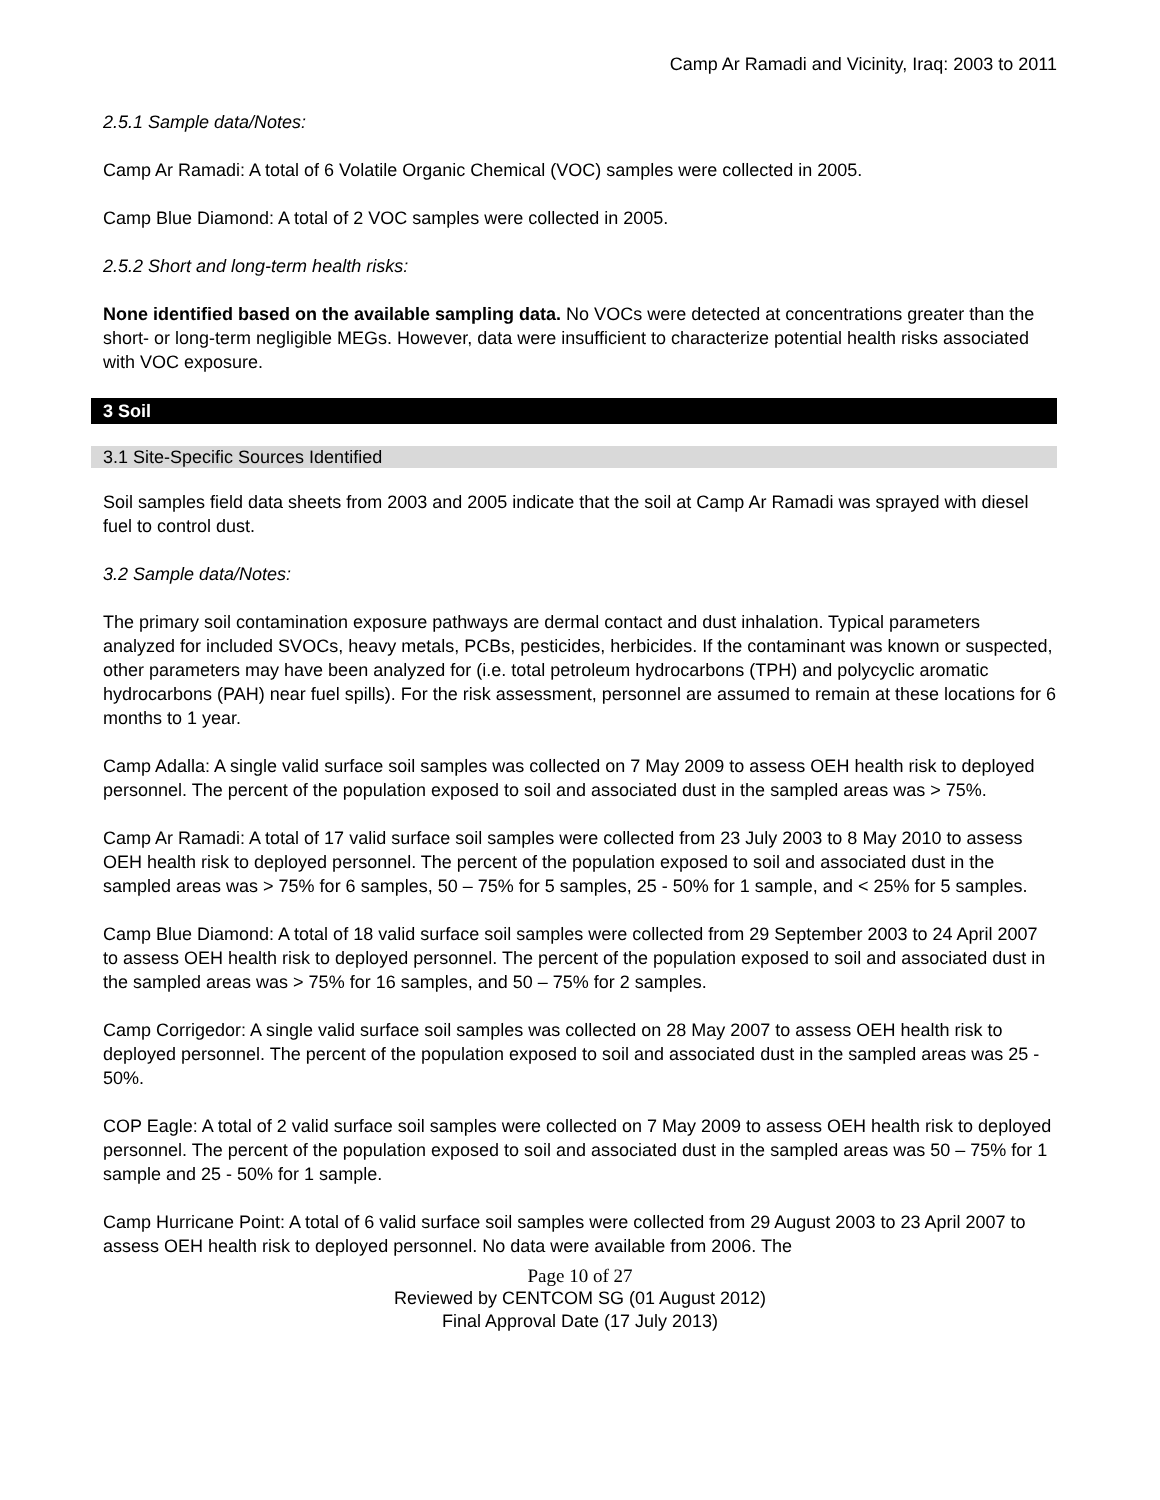Camp Ar Ramadi and Vicinity, Iraq: 2003 to 2011
2.5.1 Sample data/Notes:
Camp Ar Ramadi: A total of 6 Volatile Organic Chemical (VOC) samples were collected in 2005.
Camp Blue Diamond: A total of 2 VOC samples were collected in 2005.
2.5.2 Short and long-term health risks:
None identified based on the available sampling data. No VOCs were detected at concentrations greater than the short- or long-term negligible MEGs. However, data were insufficient to characterize potential health risks associated with VOC exposure.
3 Soil
3.1 Site-Specific Sources Identified
Soil samples field data sheets from 2003 and 2005 indicate that the soil at Camp Ar Ramadi was sprayed with diesel fuel to control dust.
3.2 Sample data/Notes:
The primary soil contamination exposure pathways are dermal contact and dust inhalation. Typical parameters analyzed for included SVOCs, heavy metals, PCBs, pesticides, herbicides. If the contaminant was known or suspected, other parameters may have been analyzed for (i.e. total petroleum hydrocarbons (TPH) and polycyclic aromatic hydrocarbons (PAH) near fuel spills). For the risk assessment, personnel are assumed to remain at these locations for 6 months to 1 year.
Camp Adalla: A single valid surface soil samples was collected on 7 May 2009 to assess OEH health risk to deployed personnel. The percent of the population exposed to soil and associated dust in the sampled areas was > 75%.
Camp Ar Ramadi: A total of 17 valid surface soil samples were collected from 23 July 2003 to 8 May 2010 to assess OEH health risk to deployed personnel. The percent of the population exposed to soil and associated dust in the sampled areas was > 75% for 6 samples, 50 – 75% for 5 samples, 25 - 50% for 1 sample, and < 25% for 5 samples.
Camp Blue Diamond: A total of 18 valid surface soil samples were collected from 29 September 2003 to 24 April 2007 to assess OEH health risk to deployed personnel. The percent of the population exposed to soil and associated dust in the sampled areas was > 75% for 16 samples, and 50 – 75% for 2 samples.
Camp Corrigedor: A single valid surface soil samples was collected on 28 May 2007 to assess OEH health risk to deployed personnel. The percent of the population exposed to soil and associated dust in the sampled areas was 25 - 50%.
COP Eagle: A total of 2 valid surface soil samples were collected on 7 May 2009 to assess OEH health risk to deployed personnel. The percent of the population exposed to soil and associated dust in the sampled areas was 50 – 75% for 1 sample and 25 - 50% for 1 sample.
Camp Hurricane Point: A total of 6 valid surface soil samples were collected from 29 August 2003 to 23 April 2007 to assess OEH health risk to deployed personnel. No data were available from 2006. The
Page 10 of 27
Reviewed by CENTCOM SG (01 August 2012)
Final Approval Date (17 July 2013)